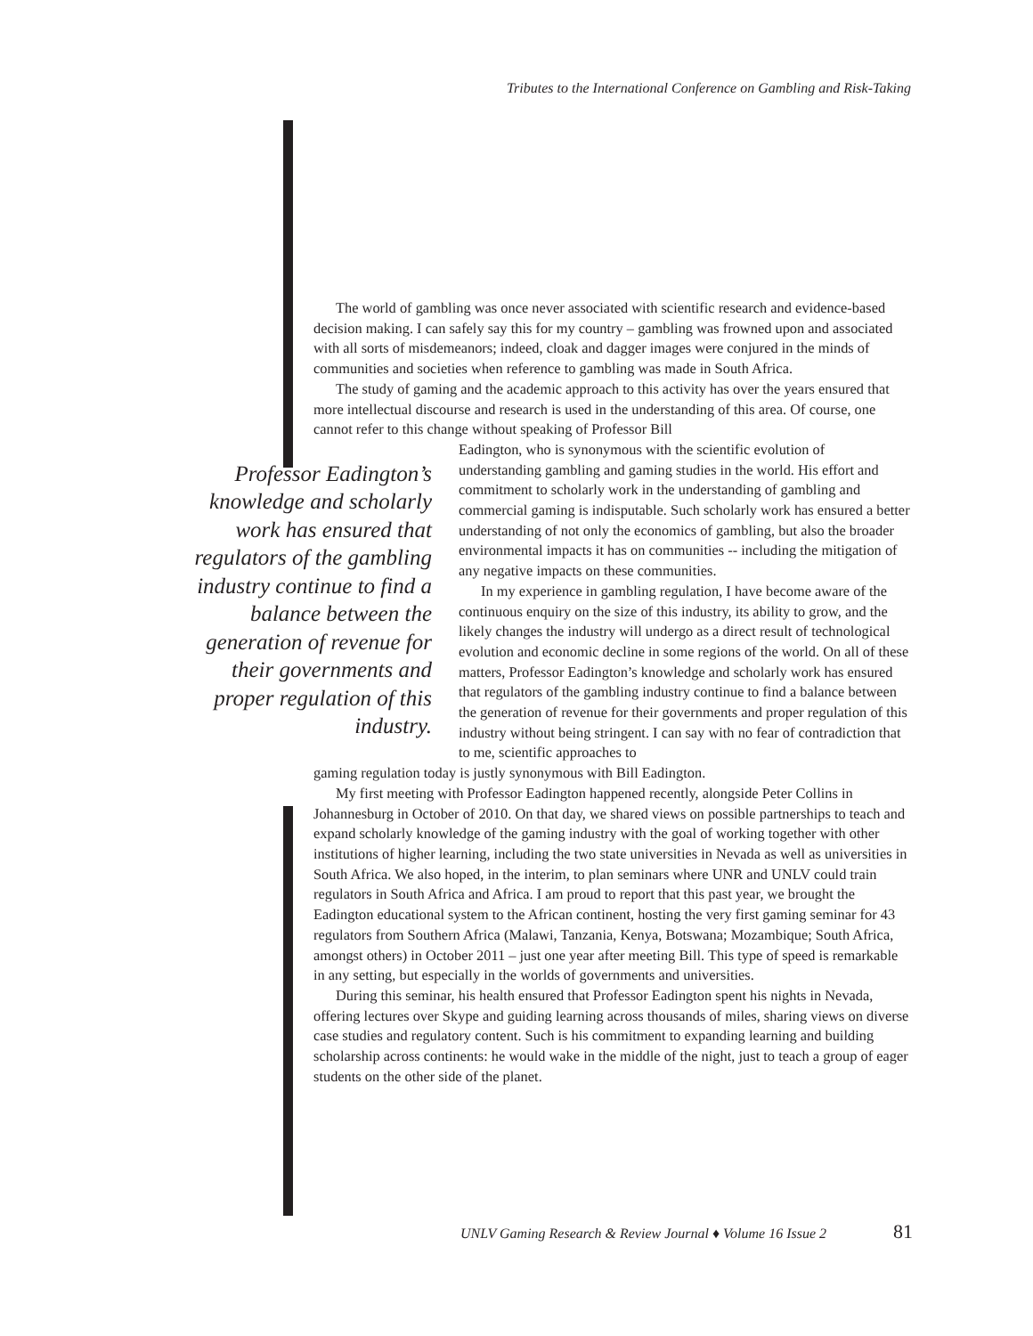Tributes to the International Conference on Gambling and Risk-Taking
The world of gambling was once never associated with scientific research and evidence-based decision making. I can safely say this for my country – gambling was frowned upon and associated with all sorts of misdemeanors; indeed, cloak and dagger images were conjured in the minds of communities and societies when reference to gambling was made in South Africa.
The study of gaming and the academic approach to this activity has over the years ensured that more intellectual discourse and research is used in the understanding of this area. Of course, one cannot refer to this change without speaking of Professor Bill
Professor Eadington’s knowledge and scholarly work has ensured that regulators of the gambling industry continue to find a balance between the generation of revenue for their governments and proper regulation of this industry.
Eadington, who is synonymous with the scientific evolution of understanding gambling and gaming studies in the world. His effort and commitment to scholarly work in the understanding of gambling and commercial gaming is indisputable. Such scholarly work has ensured a better understanding of not only the economics of gambling, but also the broader environmental impacts it has on communities -- including the mitigation of any negative impacts on these communities.
In my experience in gambling regulation, I have become aware of the continuous enquiry on the size of this industry, its ability to grow, and the likely changes the industry will undergo as a direct result of technological evolution and economic decline in some regions of the world. On all of these matters, Professor Eadington’s knowledge and scholarly work has ensured that regulators of the gambling industry continue to find a balance between the generation of revenue for their governments and proper regulation of this industry without being stringent. I can say with no fear of contradiction that to me, scientific approaches to
gaming regulation today is justly synonymous with Bill Eadington.
My first meeting with Professor Eadington happened recently, alongside Peter Collins in Johannesburg in October of 2010. On that day, we shared views on possible partnerships to teach and expand scholarly knowledge of the gaming industry with the goal of working together with other institutions of higher learning, including the two state universities in Nevada as well as universities in South Africa. We also hoped, in the interim, to plan seminars where UNR and UNLV could train regulators in South Africa and Africa. I am proud to report that this past year, we brought the Eadington educational system to the African continent, hosting the very first gaming seminar for 43 regulators from Southern Africa (Malawi, Tanzania, Kenya, Botswana; Mozambique; South Africa, amongst others) in October 2011 – just one year after meeting Bill. This type of speed is remarkable in any setting, but especially in the worlds of governments and universities.
During this seminar, his health ensured that Professor Eadington spent his nights in Nevada, offering lectures over Skype and guiding learning across thousands of miles, sharing views on diverse case studies and regulatory content. Such is his commitment to expanding learning and building scholarship across continents: he would wake in the middle of the night, just to teach a group of eager students on the other side of the planet.
UNLV Gaming Research & Review Journal ♦ Volume 16 Issue 2
81